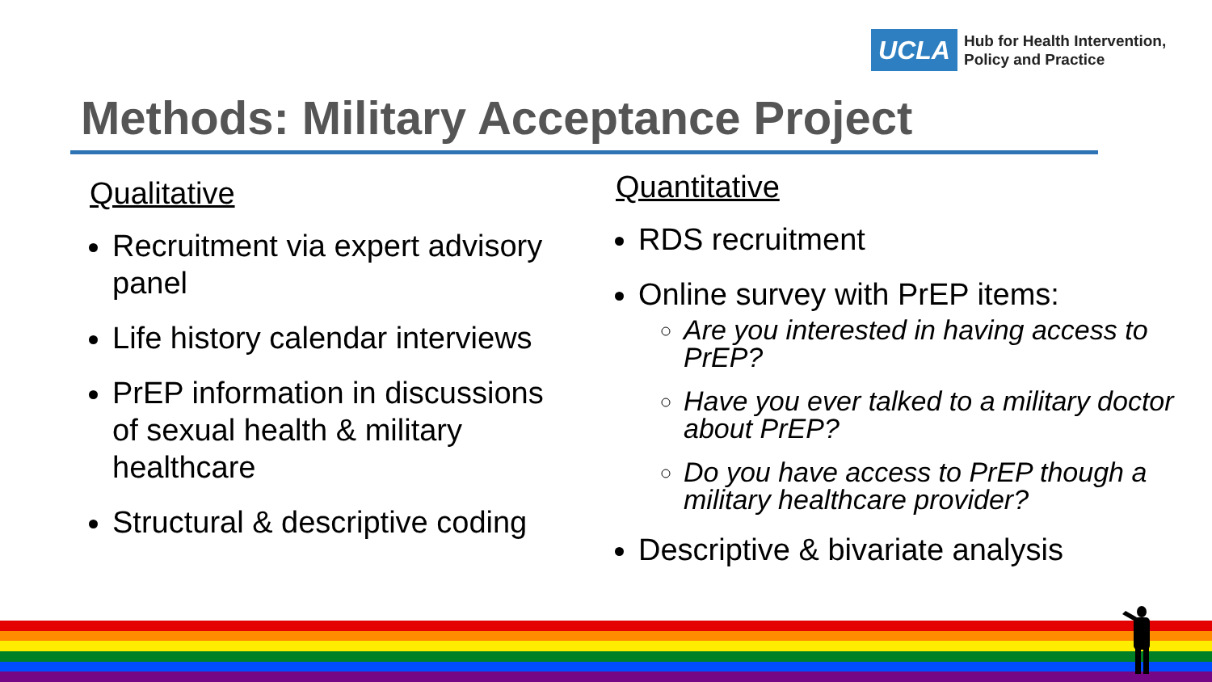UCLA
Hub for Health Intervention,
Policy and Practice
Methods: Military Acceptance Project
Qualitative
Recruitment via expert advisory panel
Life history calendar interviews
PrEP information in discussions of sexual health & military healthcare
Structural & descriptive coding
Quantitative
RDS recruitment
Online survey with PrEP items:
Are you interested in having access to PrEP?
Have you ever talked to a military doctor about PrEP?
Do you have access to PrEP though a military healthcare provider?
Descriptive & bivariate analysis